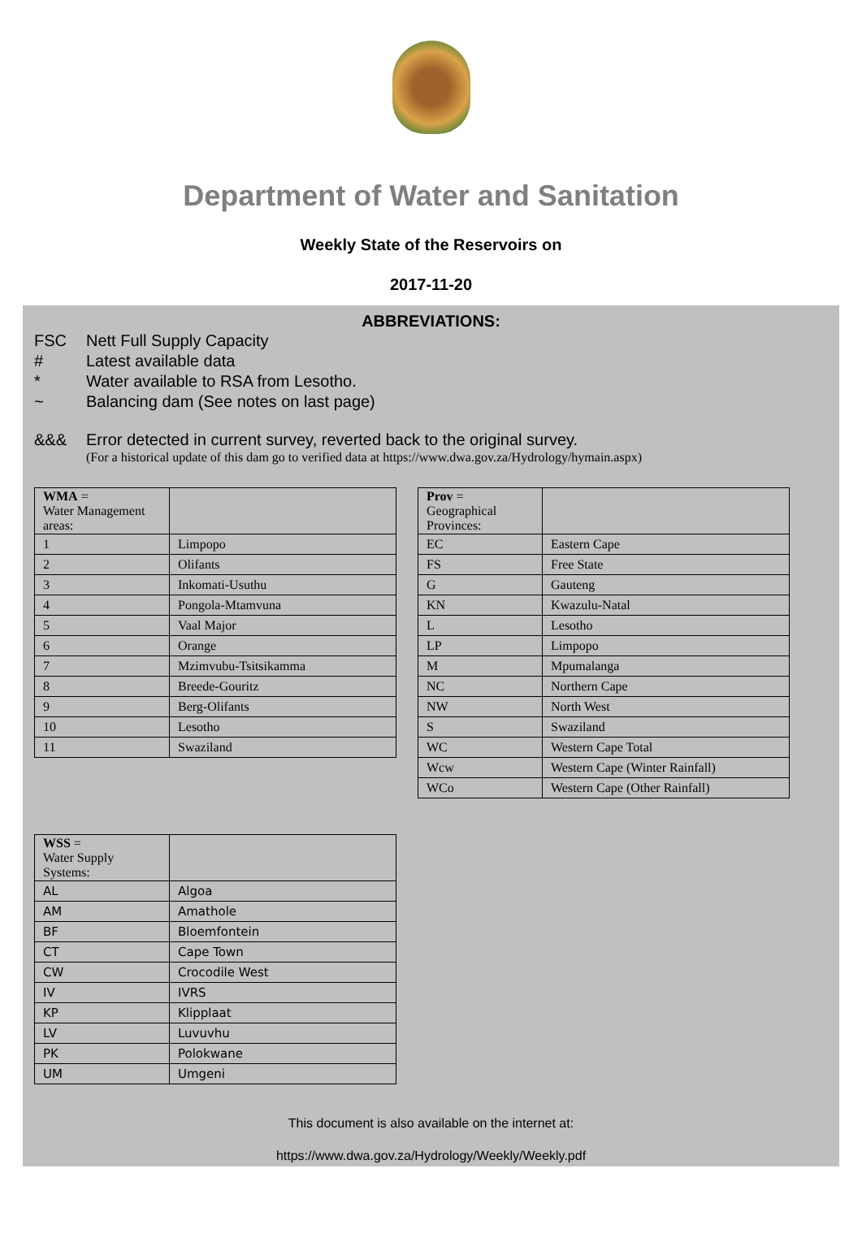Department of Water and Sanitation
Weekly State of the Reservoirs on
2017-11-20
ABBREVIATIONS:
FSC Nett Full Supply Capacity
# Latest available data
* Water available to RSA from Lesotho.
~ Balancing dam (See notes on last page)
&&& Error detected in current survey, reverted back to the original survey.
(For a historical update of this dam go to verified data at https://www.dwa.gov.za/Hydrology/hymain.aspx)
| WMA = Water Management areas: | |
| 1 | Limpopo |
| 2 | Olifants |
| 3 | Inkomati-Usuthu |
| 4 | Pongola-Mtamvuna |
| 5 | Vaal Major |
| 6 | Orange |
| 7 | Mzimvubu-Tsitsikamma |
| 8 | Breede-Gouritz |
| 9 | Berg-Olifants |
| 10 | Lesotho |
| 11 | Swaziland |
| Prov = Geographical Provinces: | |
| EC | Eastern Cape |
| FS | Free State |
| G | Gauteng |
| KN | Kwazulu-Natal |
| L | Lesotho |
| LP | Limpopo |
| M | Mpumalanga |
| NC | Northern Cape |
| NW | North West |
| S | Swaziland |
| WC | Western Cape Total |
| Wcw | Western Cape (Winter Rainfall) |
| WCo | Western Cape (Other Rainfall) |
| WSS = Water Supply Systems: | |
| AL | Algoa |
| AM | Amathole |
| BF | Bloemfontein |
| CT | Cape Town |
| CW | Crocodile West |
| IV | IVRS |
| KP | Klipplaat |
| LV | Luvuvhu |
| PK | Polokwane |
| UM | Umgeni |
This document is also available on the internet at:
https://www.dwa.gov.za/Hydrology/Weekly/Weekly.pdf